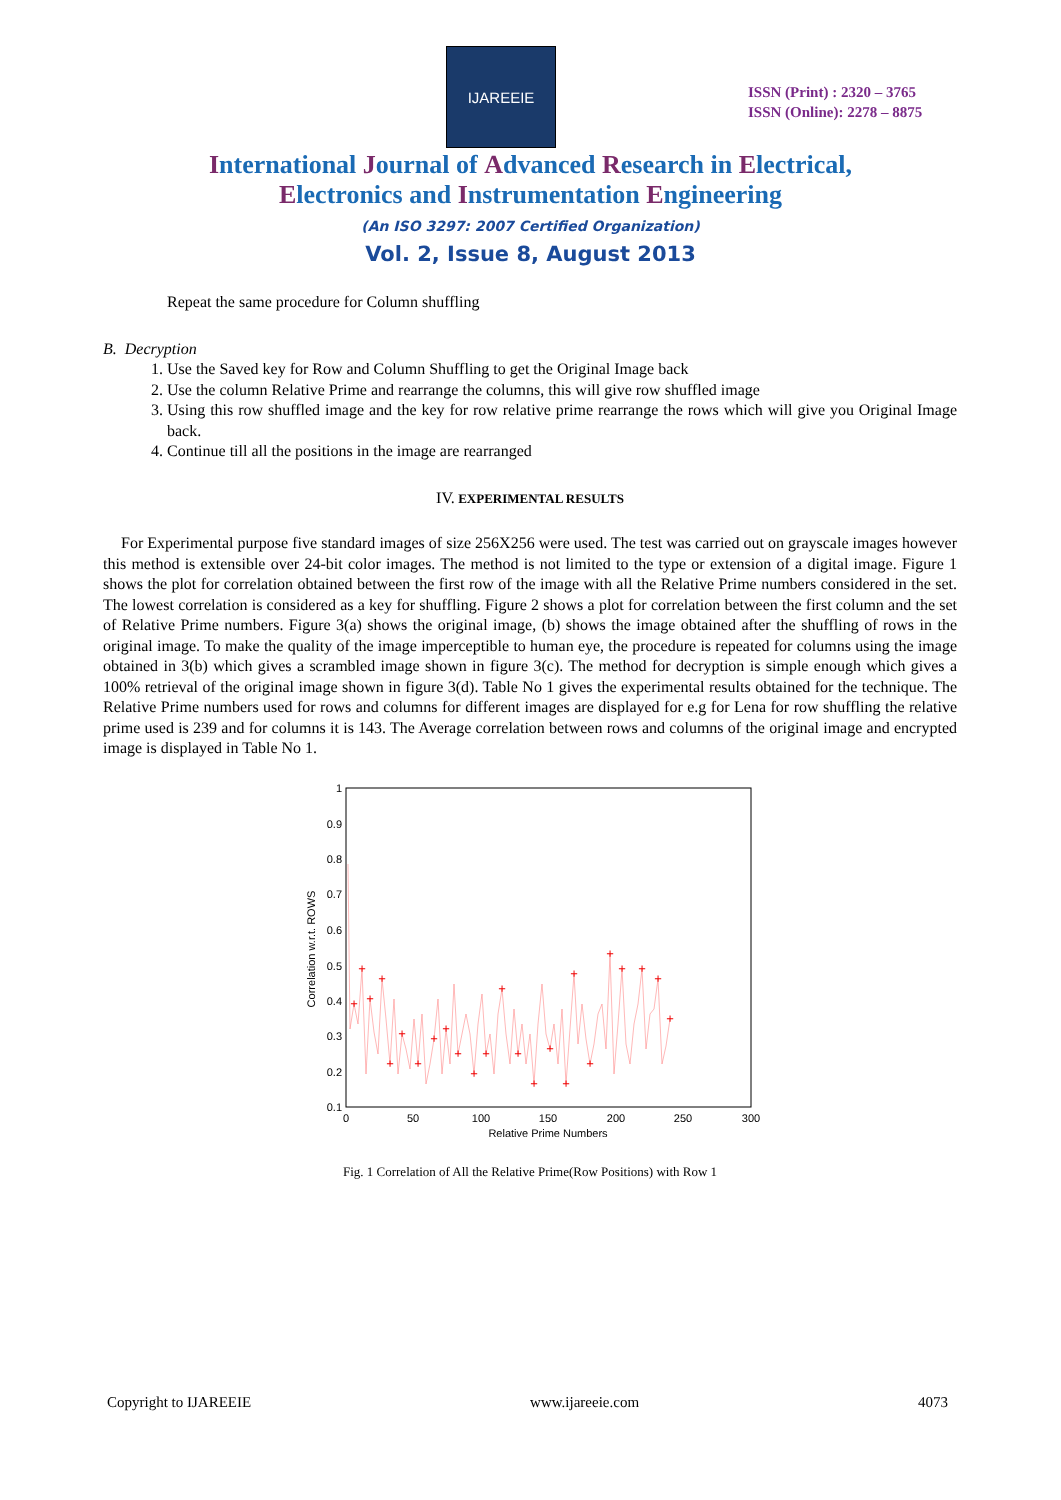IJAREEIE
ISSN (Print) : 2320 – 3765
ISSN (Online): 2278 – 8875
International Journal of Advanced Research in Electrical,
Electronics and Instrumentation Engineering
(An ISO 3297: 2007 Certified Organization)
Vol. 2, Issue 8, August 2013
Repeat the same procedure for Column shuffling
B. Decryption
1. Use the Saved key for Row and Column Shuffling to get the Original Image back
2. Use the column Relative Prime and rearrange the columns, this will give row shuffled image
3. Using this row shuffled image and the key for row relative prime rearrange the rows which will give you Original Image back.
4. Continue till all the positions in the image are rearranged
IV. EXPERIMENTAL RESULTS
For Experimental purpose five standard images of size 256X256 were used. The test was carried out on grayscale images however this method is extensible over 24-bit color images. The method is not limited to the type or extension of a digital image. Figure 1 shows the plot for correlation obtained between the first row of the image with all the Relative Prime numbers considered in the set. The lowest correlation is considered as a key for shuffling. Figure 2 shows a plot for correlation between the first column and the set of Relative Prime numbers. Figure 3(a) shows the original image, (b) shows the image obtained after the shuffling of rows in the original image. To make the quality of the image imperceptible to human eye, the procedure is repeated for columns using the image obtained in 3(b) which gives a scrambled image shown in figure 3(c). The method for decryption is simple enough which gives a 100% retrieval of the original image shown in figure 3(d). Table No 1 gives the experimental results obtained for the technique. The Relative Prime numbers used for rows and columns for different images are displayed for e.g for Lena for row shuffling the relative prime used is 239 and for columns it is 143. The Average correlation between rows and columns of the original image and encrypted image is displayed in Table No 1.
1
0.9
0.8
0.7
0.6
0.5
0.4
0.3
0.2
0.1
0
50
100
150
200
250
300
Relative Prime Numbers
Correlation w.r.t. ROWS
+
+
+
+
+
+
+
+
+
+
+
+
+
+
+
+
+
+
+
+
+
+
+
+
Fig. 1 Correlation of All the Relative Prime(Row Positions) with Row 1
Copyright to IJAREEIE www.ijareeie.com 4073